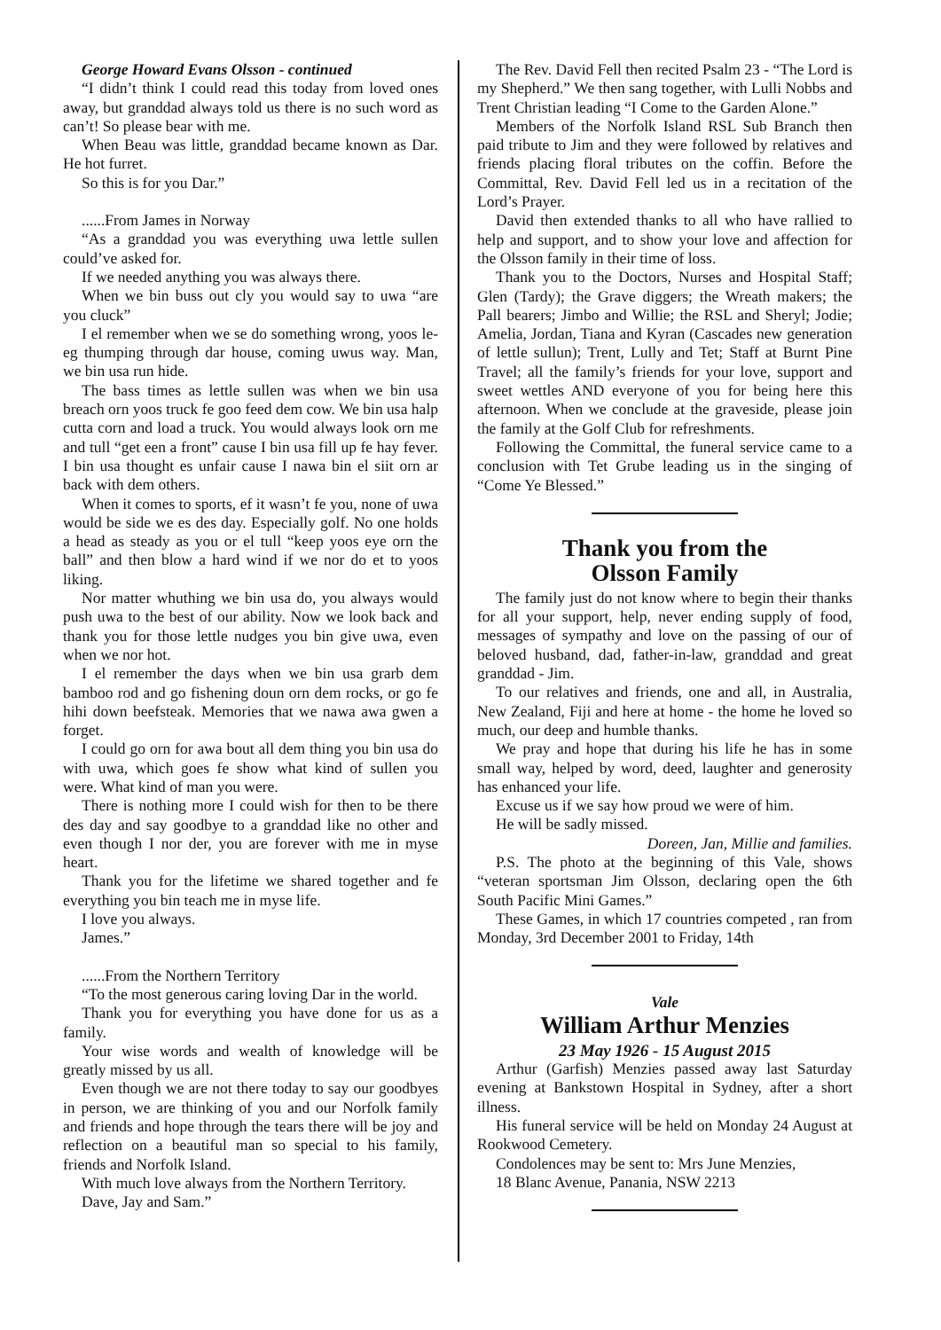George Howard Evans Olsson - continued
“I didn’t think I could read this today from loved ones away, but granddad always told us there is no such word as can’t! So please bear with me.
When Beau was little, granddad became known as Dar. He hot furret.
So this is for you Dar.”
......From James in Norway
“As a granddad you was everything uwa lettle sullen could’ve asked for.
If we needed anything you was always there.
When we bin buss out cly you would say to uwa “are you cluck”
I el remember when we se do something wrong, yoos le-eg thumping through dar house, coming uwus way. Man, we bin usa run hide.
The bass times as lettle sullen was when we bin usa breach orn yoos truck fe goo feed dem cow. We bin usa halp cutta corn and load a truck. You would always look orn me and tull “get een a front” cause I bin usa fill up fe hay fever. I bin usa thought es unfair cause I nawa bin el siit orn ar back with dem others.
When it comes to sports, ef it wasn’t fe you, none of uwa would be side we es des day. Especially golf. No one holds a head as steady as you or el tull “keep yoos eye orn the ball” and then blow a hard wind if we nor do et to yoos liking.
Nor matter whuthing we bin usa do, you always would push uwa to the best of our ability. Now we look back and thank you for those lettle nudges you bin give uwa, even when we nor hot.
I el remember the days when we bin usa grarb dem bamboo rod and go fishening doun orn dem rocks, or go fe hihi down beefsteak. Memories that we nawa awa gwen a forget.
I could go orn for awa bout all dem thing you bin usa do with uwa, which goes fe show what kind of sullen you were. What kind of man you were.
There is nothing more I could wish for then to be there des day and say goodbye to a granddad like no other and even though I nor der, you are forever with me in myse heart.
Thank you for the lifetime we shared together and fe everything you bin teach me in myse life.
I love you always.
James.”
......From the Northern Territory
“To the most generous caring loving Dar in the world.
Thank you for everything you have done for us as a family.
Your wise words and wealth of knowledge will be greatly missed by us all.
Even though we are not there today to say our goodbyes in person, we are thinking of you and our Norfolk family and friends and hope through the tears there will be joy and reflection on a beautiful man so special to his family, friends and Norfolk Island.
With much love always from the Northern Territory.
Dave, Jay and Sam.”
The Rev. David Fell then recited Psalm 23 - “The Lord is my Shepherd.” We then sang together, with Lulli Nobbs and Trent Christian leading “I Come to the Garden Alone.”
Members of the Norfolk Island RSL Sub Branch then paid tribute to Jim and they were followed by relatives and friends placing floral tributes on the coffin. Before the Committal, Rev. David Fell led us in a recitation of the Lord’s Prayer.
David then extended thanks to all who have rallied to help and support, and to show your love and affection for the Olsson family in their time of loss.
Thank you to the Doctors, Nurses and Hospital Staff; Glen (Tardy); the Grave diggers; the Wreath makers; the Pall bearers; Jimbo and Willie; the RSL and Sheryl; Jodie; Amelia, Jordan, Tiana and Kyran (Cascades new generation of lettle sullun); Trent, Lully and Tet; Staff at Burnt Pine Travel; all the family’s friends for your love, support and sweet wettles AND everyone of you for being here this afternoon. When we conclude at the graveside, please join the family at the Golf Club for refreshments.
Following the Committal, the funeral service came to a conclusion with Tet Grube leading us in the singing of “Come Ye Blessed.”
Thank you from the
Olsson Family
The family just do not know where to begin their thanks for all your support, help, never ending supply of food, messages of sympathy and love on the passing of our of beloved husband, dad, father-in-law, granddad and great granddad - Jim.
To our relatives and friends, one and all, in Australia, New Zealand, Fiji and here at home - the home he loved so much, our deep and humble thanks.
We pray and hope that during his life he has in some small way, helped by word, deed, laughter and generosity has enhanced your life.
Excuse us if we say how proud we were of him.
He will be sadly missed.
Doreen, Jan, Millie and families.
P.S. The photo at the beginning of this Vale, shows “veteran sportsman Jim Olsson, declaring open the 6th South Pacific Mini Games.”
These Games, in which 17 countries competed , ran from Monday, 3rd December 2001 to Friday, 14th
Vale
William Arthur Menzies
23 May 1926 - 15 August 2015
Arthur (Garfish) Menzies passed away last Saturday evening at Bankstown Hospital in Sydney, after a short illness.
His funeral service will be held on Monday 24 August at Rookwood Cemetery.
Condolences may be sent to: Mrs June Menzies,
18 Blanc Avenue, Panania, NSW 2213